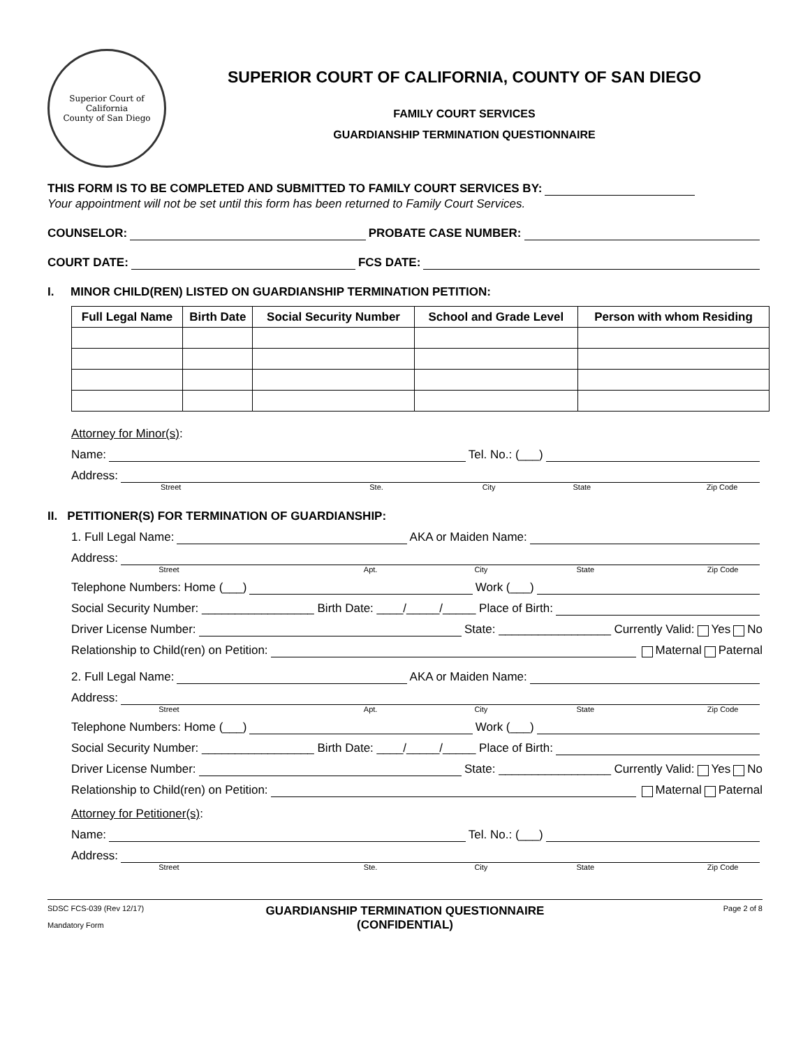Superior Court of California
County of San Diego
SUPERIOR COURT OF CALIFORNIA, COUNTY OF SAN DIEGO
FAMILY COURT SERVICES
GUARDIANSHIP TERMINATION QUESTIONNAIRE
THIS FORM IS TO BE COMPLETED AND SUBMITTED TO FAMILY COURT SERVICES BY:
Your appointment will not be set until this form has been returned to Family Court Services.
COUNSELOR: PROBATE CASE NUMBER:
COURT DATE: FCS DATE:
I. MINOR CHILD(REN) LISTED ON GUARDIANSHIP TERMINATION PETITION:
| Full Legal Name | Birth Date | Social Security Number | School and Grade Level | Person with whom Residing |
| --- | --- | --- | --- | --- |
Attorney for Minor(s):
Name: Tel. No.: (___)
Address:
Street Ste. City State Zip Code
II. PETITIONER(S) FOR TERMINATION OF GUARDIANSHIP:
1. Full Legal Name: AKA or Maiden Name:
Address:
Street Apt. City State Zip Code
Telephone Numbers: Home (___) Work (___)
Social Security Number: _________________ Birth Date: ____/_____/_____ Place of Birth:
Driver License Number: State: _________________ Currently Valid: Yes No
Relationship to Child(ren) on Petition: Maternal Paternal
2. Full Legal Name: AKA or Maiden Name:
Address:
Street Apt. City State Zip Code
Telephone Numbers: Home (___) Work (___)
Social Security Number: _________________ Birth Date: ____/_____/_____ Place of Birth:
Driver License Number: State: _________________ Currently Valid: Yes No
Relationship to Child(ren) on Petition: Maternal Paternal
Attorney for Petitioner(s):
Name: Tel. No.: (___)
Address:
Street Ste. City State Zip Code
SDSC FCS-039 (Rev 12/17)
Mandatory Form
GUARDIANSHIP TERMINATION QUESTIONNAIRE
(CONFIDENTIAL)
Page 2 of 8